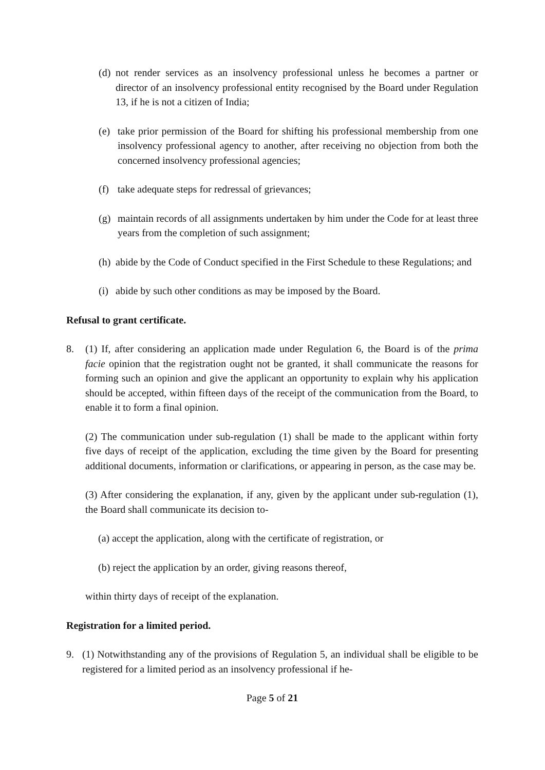(d) not render services as an insolvency professional unless he becomes a partner or director of an insolvency professional entity recognised by the Board under Regulation 13, if he is not a citizen of India;
(e) take prior permission of the Board for shifting his professional membership from one insolvency professional agency to another, after receiving no objection from both the concerned insolvency professional agencies;
(f) take adequate steps for redressal of grievances;
(g) maintain records of all assignments undertaken by him under the Code for at least three years from the completion of such assignment;
(h) abide by the Code of Conduct specified in the First Schedule to these Regulations; and
(i) abide by such other conditions as may be imposed by the Board.
Refusal to grant certificate.
8. (1) If, after considering an application made under Regulation 6, the Board is of the prima facie opinion that the registration ought not be granted, it shall communicate the reasons for forming such an opinion and give the applicant an opportunity to explain why his application should be accepted, within fifteen days of the receipt of the communication from the Board, to enable it to form a final opinion.
(2) The communication under sub-regulation (1) shall be made to the applicant within forty five days of receipt of the application, excluding the time given by the Board for presenting additional documents, information or clarifications, or appearing in person, as the case may be.
(3) After considering the explanation, if any, given by the applicant under sub-regulation (1), the Board shall communicate its decision to-
(a) accept the application, along with the certificate of registration, or
(b) reject the application by an order, giving reasons thereof,
within thirty days of receipt of the explanation.
Registration for a limited period.
9. (1) Notwithstanding any of the provisions of Regulation 5, an individual shall be eligible to be registered for a limited period as an insolvency professional if he-
Page 5 of 21